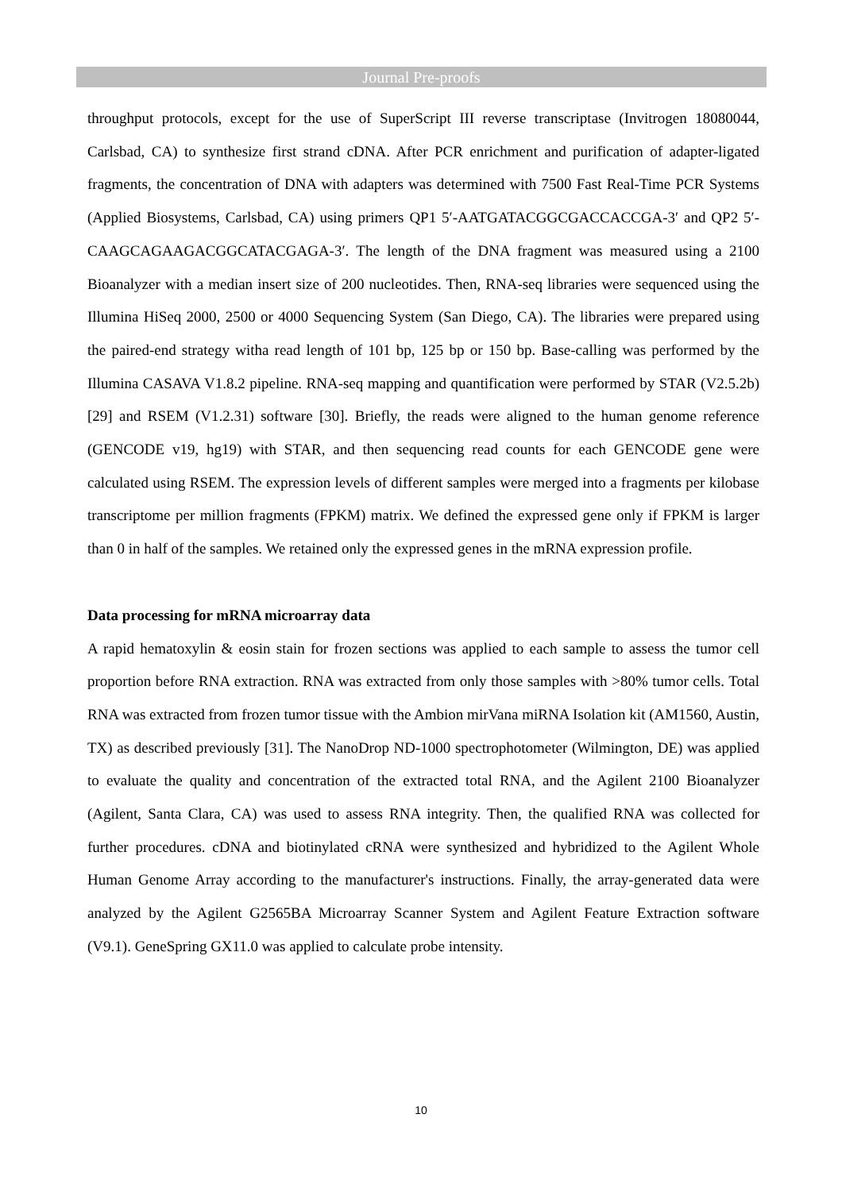Journal Pre-proofs
throughput protocols, except for the use of SuperScript III reverse transcriptase (Invitrogen 18080044, Carlsbad, CA) to synthesize first strand cDNA. After PCR enrichment and purification of adapter-ligated fragments, the concentration of DNA with adapters was determined with 7500 Fast Real-Time PCR Systems (Applied Biosystems, Carlsbad, CA) using primers QP1 5′-AATGATACGGCGACCACCGA-3′ and QP2 5′-CAAGCAGAAGACGGCATACGAGA-3′. The length of the DNA fragment was measured using a 2100 Bioanalyzer with a median insert size of 200 nucleotides. Then, RNA-seq libraries were sequenced using the Illumina HiSeq 2000, 2500 or 4000 Sequencing System (San Diego, CA). The libraries were prepared using the paired-end strategy witha read length of 101 bp, 125 bp or 150 bp. Base-calling was performed by the Illumina CASAVA V1.8.2 pipeline. RNA-seq mapping and quantification were performed by STAR (V2.5.2b) [29] and RSEM (V1.2.31) software [30]. Briefly, the reads were aligned to the human genome reference (GENCODE v19, hg19) with STAR, and then sequencing read counts for each GENCODE gene were calculated using RSEM. The expression levels of different samples were merged into a fragments per kilobase transcriptome per million fragments (FPKM) matrix. We defined the expressed gene only if FPKM is larger than 0 in half of the samples. We retained only the expressed genes in the mRNA expression profile.
Data processing for mRNA microarray data
A rapid hematoxylin & eosin stain for frozen sections was applied to each sample to assess the tumor cell proportion before RNA extraction. RNA was extracted from only those samples with >80% tumor cells. Total RNA was extracted from frozen tumor tissue with the Ambion mirVana miRNA Isolation kit (AM1560, Austin, TX) as described previously [31]. The NanoDrop ND-1000 spectrophotometer (Wilmington, DE) was applied to evaluate the quality and concentration of the extracted total RNA, and the Agilent 2100 Bioanalyzer (Agilent, Santa Clara, CA) was used to assess RNA integrity. Then, the qualified RNA was collected for further procedures. cDNA and biotinylated cRNA were synthesized and hybridized to the Agilent Whole Human Genome Array according to the manufacturer's instructions. Finally, the array-generated data were analyzed by the Agilent G2565BA Microarray Scanner System and Agilent Feature Extraction software (V9.1). GeneSpring GX11.0 was applied to calculate probe intensity.
10